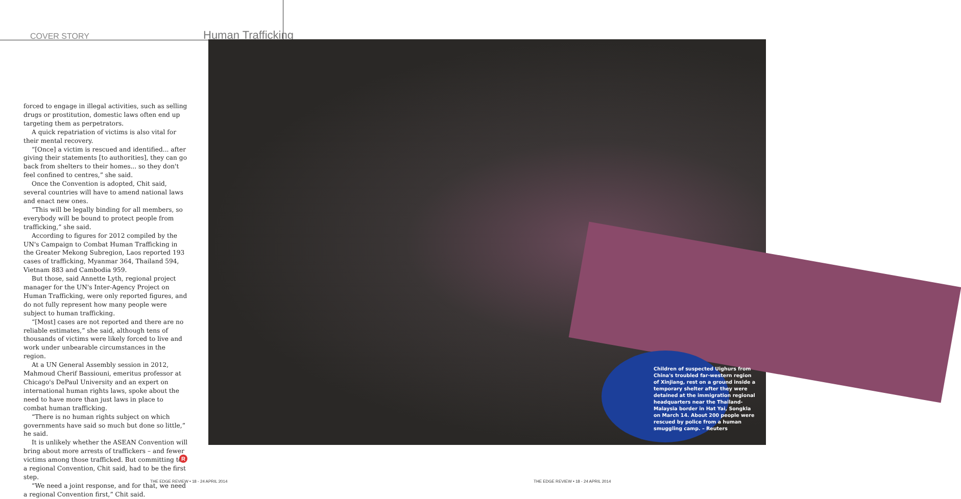COVER STORY Human Trafficking
Children of suspected Uighurs from China's troubled far-western region of Xinjiang, rest on a ground inside a temporary shelter after they were detained at the immigration regional headquarters near the Thailand-Malaysia border in Hat Yai, Songkla on March 14. About 200 people were rescued by police from a human smuggling camp. – Reuters
forced to engage in illegal activities, such as selling drugs or prostitution, domestic laws often end up targeting them as perpetrators.
A quick repatriation of victims is also vital for their mental recovery.
“[Once] a victim is rescued and identified... after giving their statements [to authorities], they can go back from shelters to their homes... so they don't feel confined to centres,” she said.
Once the Convention is adopted, Chit said, several countries will have to amend national laws and enact new ones.
“This will be legally binding for all members, so everybody will be bound to protect people from trafficking,” she said.
According to figures for 2012 compiled by the UN's Campaign to Combat Human Trafficking in the Greater Mekong Subregion, Laos reported 193 cases of trafficking, Myanmar 364, Thailand 594, Vietnam 883 and Cambodia 959.
But those, said Annette Lyth, regional project manager for the UN's Inter-Agency Project on Human Trafficking, were only reported figures, and do not fully represent how many people were subject to human trafficking.
“[Most] cases are not reported and there are no reliable estimates,” she said, although tens of thousands of victims were likely forced to live and work under unbearable circumstances in the region.
At a UN General Assembly session in 2012, Mahmoud Cherif Bassiouni, emeritus professor at Chicago's DePaul University and an expert on international human rights laws, spoke about the need to have more than just laws in place to combat human trafficking.
“There is no human rights subject on which governments have said so much but done so little,” he said.
It is unlikely whether the ASEAN Convention will bring about more arrests of traffickers – and fewer victims among those trafficked. But committing to a regional Convention, Chit said, had to be the first step.
“We need a joint response, and for that, we need a regional Convention first,” Chit said.
R
THE EDGE REVIEW • 18 - 24 APRIL 2014
THE EDGE REVIEW • 18 - 24 APRIL 2014